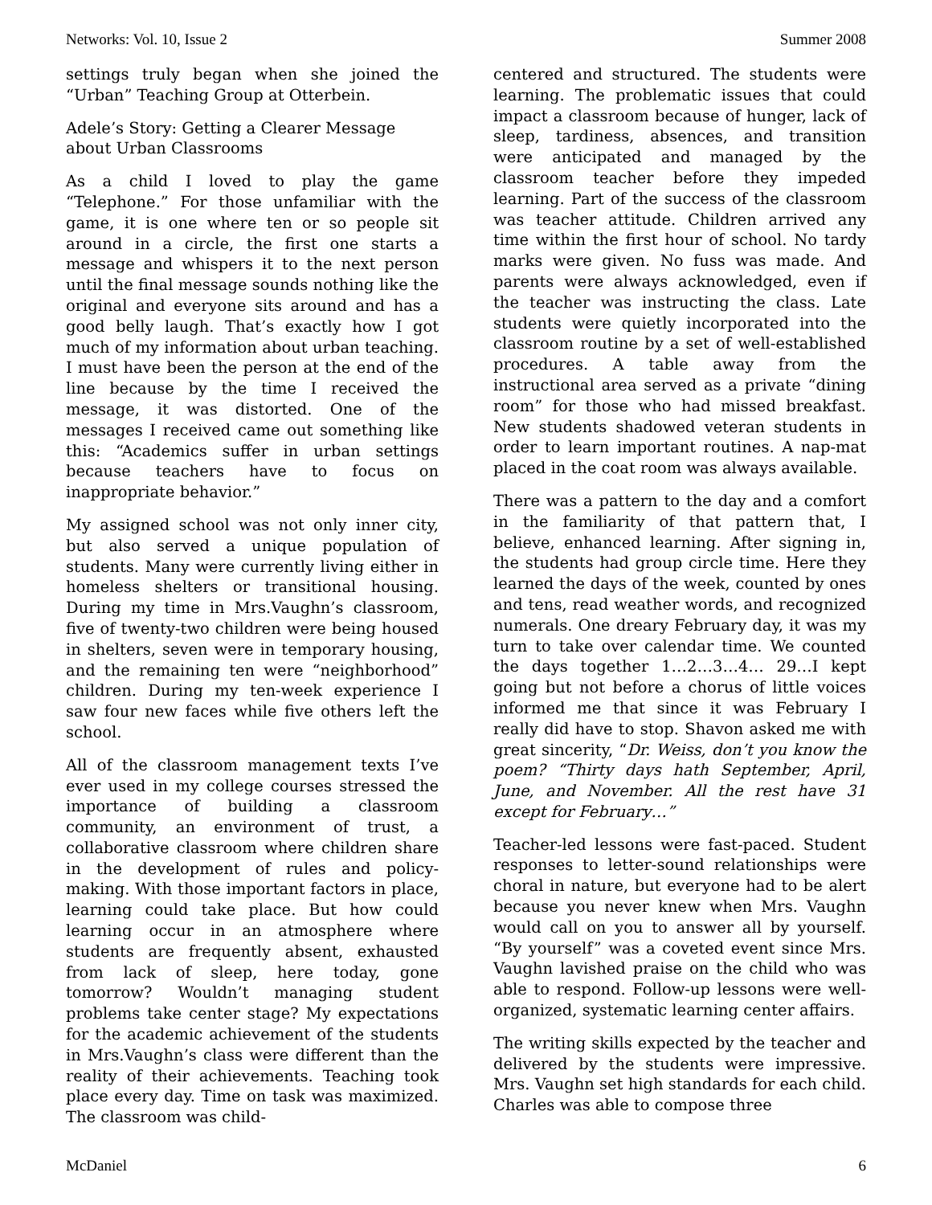Networks: Vol. 10, Issue 2 Summer 2008
settings truly began when she joined the “Urban” Teaching Group at Otterbein.
Adele’s Story: Getting a Clearer Message about Urban Classrooms
As a child I loved to play the game “Telephone.” For those unfamiliar with the game, it is one where ten or so people sit around in a circle, the first one starts a message and whispers it to the next person until the final message sounds nothing like the original and everyone sits around and has a good belly laugh. That’s exactly how I got much of my information about urban teaching. I must have been the person at the end of the line because by the time I received the message, it was distorted. One of the messages I received came out something like this: “Academics suffer in urban settings because teachers have to focus on inappropriate behavior.”
My assigned school was not only inner city, but also served a unique population of students. Many were currently living either in homeless shelters or transitional housing. During my time in Mrs.Vaughn’s classroom, five of twenty-two children were being housed in shelters, seven were in temporary housing, and the remaining ten were “neighborhood” children. During my ten-week experience I saw four new faces while five others left the school.
All of the classroom management texts I’ve ever used in my college courses stressed the importance of building a classroom community, an environment of trust, a collaborative classroom where children share in the development of rules and policy-making. With those important factors in place, learning could take place. But how could learning occur in an atmosphere where students are frequently absent, exhausted from lack of sleep, here today, gone tomorrow? Wouldn’t managing student problems take center stage? My expectations for the academic achievement of the students in Mrs.Vaughn’s class were different than the reality of their achievements. Teaching took place every day. Time on task was maximized. The classroom was child-
centered and structured. The students were learning. The problematic issues that could impact a classroom because of hunger, lack of sleep, tardiness, absences, and transition were anticipated and managed by the classroom teacher before they impeded learning. Part of the success of the classroom was teacher attitude. Children arrived any time within the first hour of school. No tardy marks were given. No fuss was made. And parents were always acknowledged, even if the teacher was instructing the class. Late students were quietly incorporated into the classroom routine by a set of well-established procedures. A table away from the instructional area served as a private “dining room” for those who had missed breakfast. New students shadowed veteran students in order to learn important routines. A nap-mat placed in the coat room was always available.
There was a pattern to the day and a comfort in the familiarity of that pattern that, I believe, enhanced learning. After signing in, the students had group circle time. Here they learned the days of the week, counted by ones and tens, read weather words, and recognized numerals. One dreary February day, it was my turn to take over calendar time. We counted the days together 1…2…3…4… 29…I kept going but not before a chorus of little voices informed me that since it was February I really did have to stop. Shavon asked me with great sincerity, “Dr. Weiss, don’t you know the poem? “Thirty days hath September, April, June, and November. All the rest have 31 except for February…”
Teacher-led lessons were fast-paced. Student responses to letter-sound relationships were choral in nature, but everyone had to be alert because you never knew when Mrs. Vaughn would call on you to answer all by yourself. “By yourself” was a coveted event since Mrs. Vaughn lavished praise on the child who was able to respond. Follow-up lessons were well-organized, systematic learning center affairs.
The writing skills expected by the teacher and delivered by the students were impressive. Mrs. Vaughn set high standards for each child. Charles was able to compose three
McDaniel 6